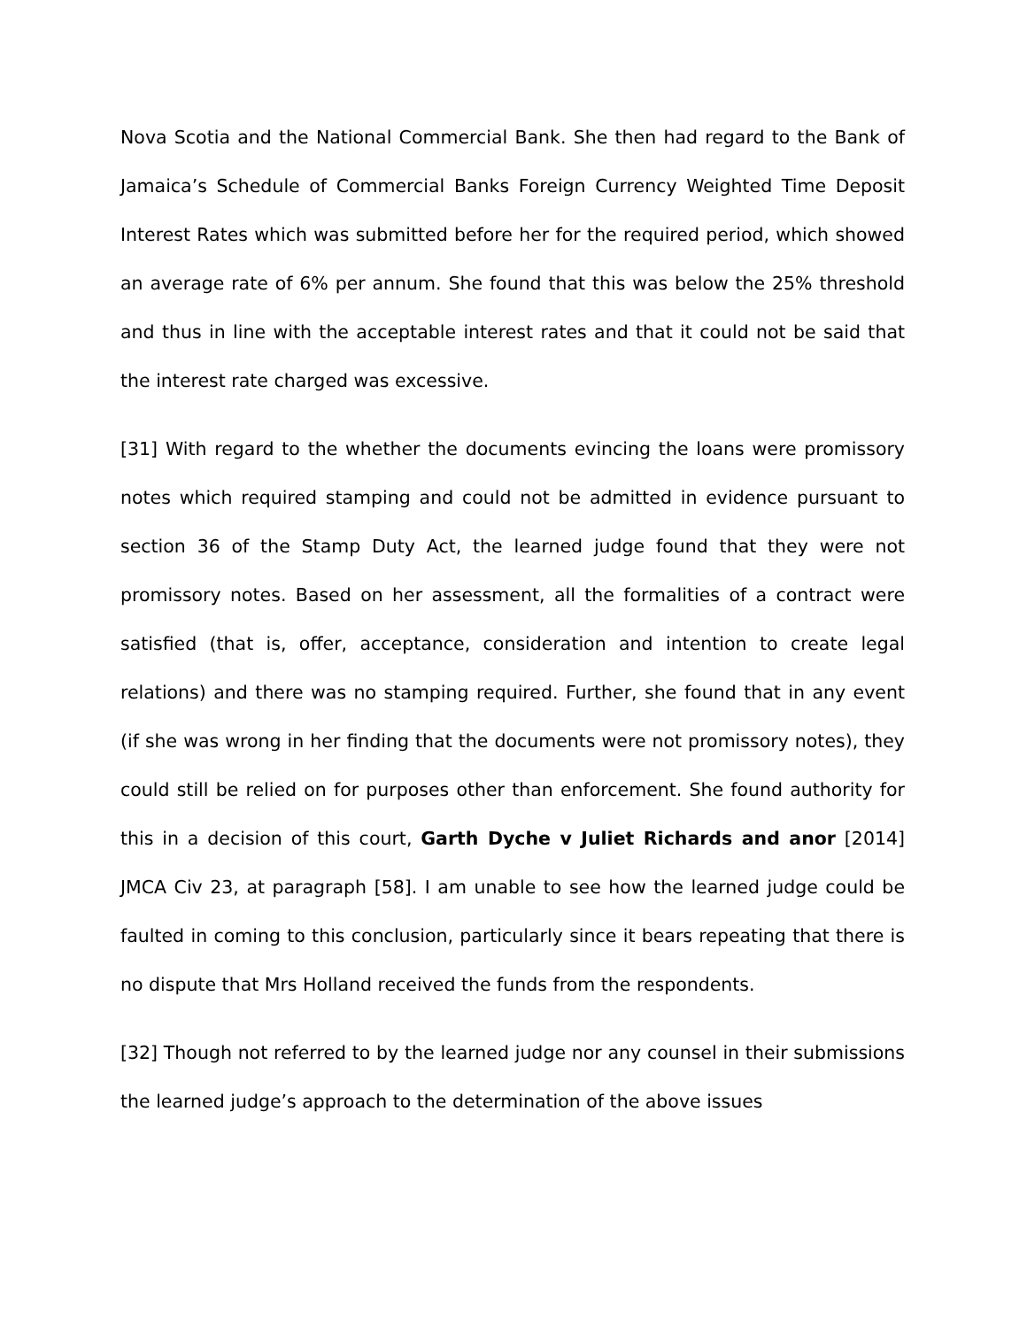Nova Scotia and the National Commercial Bank. She then had regard to the Bank of Jamaica’s Schedule of Commercial Banks Foreign Currency Weighted Time Deposit Interest Rates which was submitted before her for the required period, which showed an average rate of 6% per annum. She found that this was below the 25% threshold and thus in line with the acceptable interest rates and that it could not be said that the interest rate charged was excessive.
[31] With regard to the whether the documents evincing the loans were promissory notes which required stamping and could not be admitted in evidence pursuant to section 36 of the Stamp Duty Act, the learned judge found that they were not promissory notes. Based on her assessment, all the formalities of a contract were satisfied (that is, offer, acceptance, consideration and intention to create legal relations) and there was no stamping required. Further, she found that in any event (if she was wrong in her finding that the documents were not promissory notes), they could still be relied on for purposes other than enforcement. She found authority for this in a decision of this court, Garth Dyche v Juliet Richards and anor [2014] JMCA Civ 23, at paragraph [58]. I am unable to see how the learned judge could be faulted in coming to this conclusion, particularly since it bears repeating that there is no dispute that Mrs Holland received the funds from the respondents.
[32] Though not referred to by the learned judge nor any counsel in their submissions the learned judge’s approach to the determination of the above issues